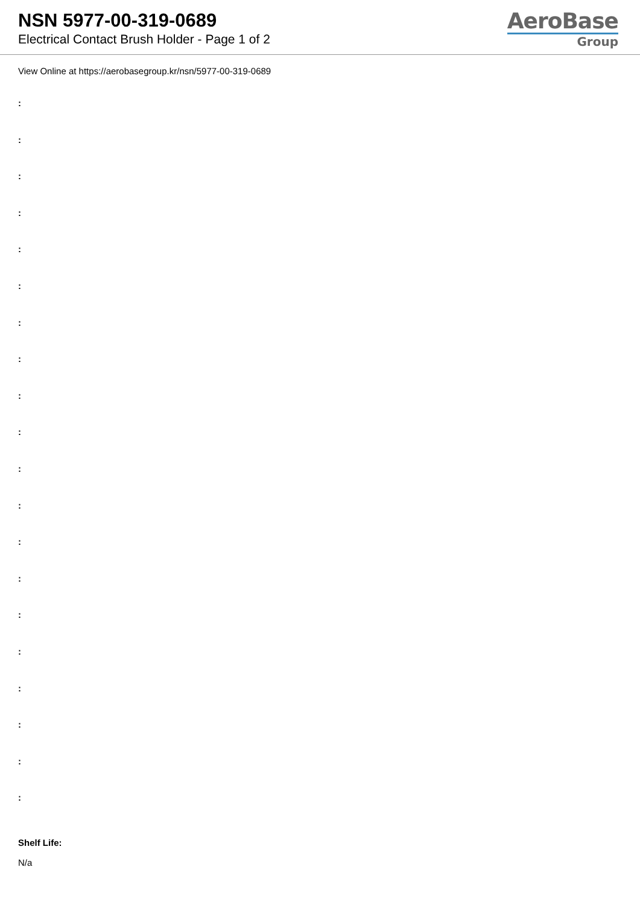NSN 5977-00-319-0689
Electrical Contact Brush Holder - Page 1 of 2
AeroBase
Group
View Online at https://aerobasegroup.kr/nsn/5977-00-319-0689
:
:
:
:
:
:
:
:
:
:
:
:
:
:
:
:
:
:
:
:
Shelf Life:
N/a